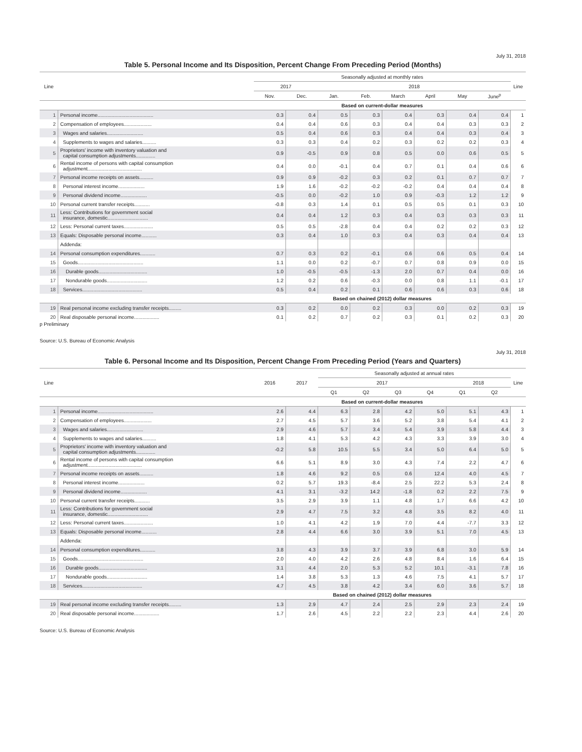July 31, 2018
Table 5. Personal Income and Its Disposition, Percent Change From Preceding Period (Months)
| Line | | Seasonally adjusted at monthly rates | | | | | | | | Line |
| --- | --- | --- | --- | --- | --- | --- | --- | --- | --- | --- |
| | | 2017 | | 2018 | | | | | | |
| | | Nov. | Dec. | Jan. | Feb. | March | April | May | June<sup>p</sup> | |
| | | Based on current-dollar measures | | | | | | | | |
| 1 | Personal income........................................ | 0.3 | 0.4 | 0.5 | 0.3 | 0.4 | 0.3 | 0.4 | 0.4 | 1 |
| 2 | Compensation of employees.................... | 0.4 | 0.4 | 0.6 | 0.3 | 0.4 | 0.4 | 0.3 | 0.3 | 2 |
| 3 | Wages and salaries.......................... | 0.5 | 0.4 | 0.6 | 0.3 | 0.4 | 0.4 | 0.3 | 0.4 | 3 |
| 4 | Supplements to wages and salaries.......... | 0.3 | 0.3 | 0.4 | 0.2 | 0.3 | 0.2 | 0.2 | 0.3 | 4 |
| 5 | Proprietors' income with inventory valuation and capital consumption adjustments.............. | 0.9 | -0.5 | 0.9 | 0.8 | 0.5 | 0.0 | 0.6 | 0.5 | 5 |
| 6 | Rental income of persons with capital consumption adjustment....................................... | 0.4 | 0.0 | -0.1 | 0.4 | 0.7 | 0.1 | 0.4 | 0.6 | 6 |
| 7 | Personal income receipts on assets.......... | 0.9 | 0.9 | -0.2 | 0.3 | 0.2 | 0.1 | 0.7 | 0.7 | 7 |
| 8 | Personal interest income................... | 1.9 | 1.6 | -0.2 | -0.2 | -0.2 | 0.4 | 0.4 | 0.4 | 8 |
| 9 | Personal dividend income................... | -0.5 | 0.0 | -0.2 | 1.0 | 0.9 | -0.3 | 1.2 | 1.2 | 9 |
| 10 | Personal current transfer receipts........... | -0.8 | 0.3 | 1.4 | 0.1 | 0.5 | 0.5 | 0.1 | 0.3 | 10 |
| 11 | Less: Contributions for government social insurance, domestic............................. | 0.4 | 0.4 | 1.2 | 0.3 | 0.4 | 0.3 | 0.3 | 0.3 | 11 |
| 12 | Less: Personal current taxes..................... | 0.5 | 0.5 | -2.8 | 0.4 | 0.4 | 0.2 | 0.2 | 0.3 | 12 |
| 13 | Equals: Disposable personal income........... | 0.3 | 0.4 | 1.0 | 0.3 | 0.4 | 0.3 | 0.4 | 0.4 | 13 |
| | Addenda: | | | | | | | | | |
| 14 | Personal consumption expenditures........... | 0.7 | 0.3 | 0.2 | -0.1 | 0.6 | 0.6 | 0.5 | 0.4 | 14 |
| 15 | Goods............................................... | 1.1 | 0.0 | 0.2 | -0.7 | 0.7 | 0.8 | 0.9 | 0.0 | 15 |
| 16 | Durable goods................................... | 1.0 | -0.5 | -0.5 | -1.3 | 2.0 | 0.7 | 0.4 | 0.0 | 16 |
| 17 | Nondurable goods............................. | 1.2 | 0.2 | 0.6 | -0.3 | 0.0 | 0.8 | 1.1 | -0.1 | 17 |
| 18 | Services........................................... | 0.5 | 0.4 | 0.2 | 0.1 | 0.6 | 0.6 | 0.3 | 0.6 | 18 |
| | | Based on chained (2012) dollar measures | | | | | | | | |
| 19 | Real personal income excluding transfer receipts......... | 0.3 | 0.2 | 0.0 | 0.2 | 0.3 | 0.0 | 0.2 | 0.3 | 19 |
| 20 | Real disposable personal income.................. | 0.1 | 0.2 | 0.7 | 0.2 | 0.3 | 0.1 | 0.2 | 0.3 | 20 |
p Preliminary
Source: U.S. Bureau of Economic Analysis
July 31, 2018
Table 6. Personal Income and Its Disposition, Percent Change From Preceding Period (Years and Quarters)
| Line | | 2016 | 2017 | Seasonally adjusted at annual rates | | | | | | Line |
| --- | --- | --- | --- | --- | --- | --- | --- | --- | --- | --- |
| | | | | 2017 | | | | 2018 | | |
| | | | | Q1 | Q2 | Q3 | Q4 | Q1 | Q2 | |
| | | Based on current-dollar measures | | | | | | | | |
| 1 | Personal income........................................ | 2.6 | 4.4 | 6.3 | 2.8 | 4.2 | 5.0 | 5.1 | 4.3 | 1 |
| 2 | Compensation of employees.................... | 2.7 | 4.5 | 5.7 | 3.6 | 5.2 | 3.8 | 5.4 | 4.1 | 2 |
| 3 | Wages and salaries.......................... | 2.9 | 4.6 | 5.7 | 3.4 | 5.4 | 3.9 | 5.8 | 4.4 | 3 |
| 4 | Supplements to wages and salaries.......... | 1.8 | 4.1 | 5.3 | 4.2 | 4.3 | 3.3 | 3.9 | 3.0 | 4 |
| 5 | Proprietors' income with inventory valuation and capital consumption adjustments.............. | -0.2 | 5.8 | 10.5 | 5.5 | 3.4 | 5.0 | 6.4 | 5.0 | 5 |
| 6 | Rental income of persons with capital consumption adjustment....................................... | 6.6 | 5.1 | 8.9 | 3.0 | 4.3 | 7.4 | 2.2 | 4.7 | 6 |
| 7 | Personal income receipts on assets.......... | 1.8 | 4.6 | 9.2 | 0.5 | 0.6 | 12.4 | 4.0 | 4.5 | 7 |
| 8 | Personal interest income................... | 0.2 | 5.7 | 19.3 | -8.4 | 2.5 | 22.2 | 5.3 | 2.4 | 8 |
| 9 | Personal dividend income................... | 4.1 | 3.1 | -3.2 | 14.2 | -1.8 | 0.2 | 2.2 | 7.5 | 9 |
| 10 | Personal current transfer receipts........... | 3.5 | 2.9 | 3.9 | 1.1 | 4.8 | 1.7 | 6.6 | 4.2 | 10 |
| 11 | Less: Contributions for government social insurance, domestic............................. | 2.9 | 4.7 | 7.5 | 3.2 | 4.8 | 3.5 | 8.2 | 4.0 | 11 |
| 12 | Less: Personal current taxes..................... | 1.0 | 4.1 | 4.2 | 1.9 | 7.0 | 4.4 | -7.7 | 3.3 | 12 |
| 13 | Equals: Disposable personal income........... | 2.8 | 4.4 | 6.6 | 3.0 | 3.9 | 5.1 | 7.0 | 4.5 | 13 |
| | Addenda: | | | | | | | | | |
| 14 | Personal consumption expenditures........... | 3.8 | 4.3 | 3.9 | 3.7 | 3.9 | 6.8 | 3.0 | 5.9 | 14 |
| 15 | Goods............................................... | 2.0 | 4.0 | 4.2 | 2.6 | 4.8 | 8.4 | 1.6 | 6.4 | 15 |
| 16 | Durable goods................................... | 3.1 | 4.4 | 2.0 | 5.3 | 5.2 | 10.1 | -3.1 | 7.8 | 16 |
| 17 | Nondurable goods............................. | 1.4 | 3.8 | 5.3 | 1.3 | 4.6 | 7.5 | 4.1 | 5.7 | 17 |
| 18 | Services........................................... | 4.7 | 4.5 | 3.8 | 4.2 | 3.4 | 6.0 | 3.6 | 5.7 | 18 |
| | | Based on chained (2012) dollar measures | | | | | | | | |
| 19 | Real personal income excluding transfer receipts......... | 1.3 | 2.9 | 4.7 | 2.4 | 2.5 | 2.9 | 2.3 | 2.4 | 19 |
| 20 | Real disposable personal income.................. | 1.7 | 2.6 | 4.5 | 2.2 | 2.2 | 2.3 | 4.4 | 2.6 | 20 |
Source: U.S. Bureau of Economic Analysis